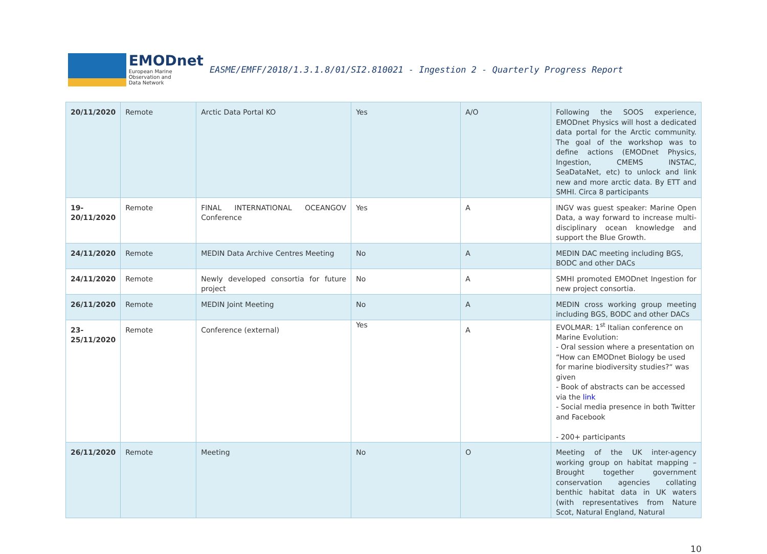EMODnet
European Marine
Observation and
Data Network
EASME/EMFF/2018/1.3.1.8/01/SI2.810021 - Ingestion 2 - Quarterly Progress Report
| 20/11/2020 | Remote | Arctic Data Portal KO | Yes | A/O | Following the SOOS experience, EMODnet Physics will host a dedicated data portal for the Arctic community. The goal of the workshop was to define actions (EMODnet Physics, Ingestion, CMEMS INSTAC, SeaDataNet, etc) to unlock and link new and more arctic data. By ETT and SMHI. Circa 8 participants |
| 19- 20/11/2020 | Remote | FINAL INTERNATIONAL OCEANGOV Conference | Yes | A | INGV was guest speaker: Marine Open Data, a way forward to increase multi-disciplinary ocean knowledge and support the Blue Growth. |
| 24/11/2020 | Remote | MEDIN Data Archive Centres Meeting | No | A | MEDIN DAC meeting including BGS, BODC and other DACs |
| 24/11/2020 | Remote | Newly developed consortia for future project | No | A | SMHI promoted EMODnet Ingestion for new project consortia. |
| 26/11/2020 | Remote | MEDIN Joint Meeting | No | A | MEDIN cross working group meeting including BGS, BODC and other DACs |
| 23- 25/11/2020 | Remote | Conference (external) | Yes | A | EVOLMAR: 1<sup>st</sup> Italian conference on Marine Evolution: - Oral session where a presentation on “How can EMODnet Biology be used for marine biodiversity studies?“ was given - Book of abstracts can be accessed via the link - Social media presence in both Twitter and Facebook - 200+ participants |
| 26/11/2020 | Remote | Meeting | No | O | Meeting of the UK inter-agency working group on habitat mapping – Brought together government conservation agencies collating benthic habitat data in UK waters (with representatives from Nature Scot, Natural England, Natural |
10